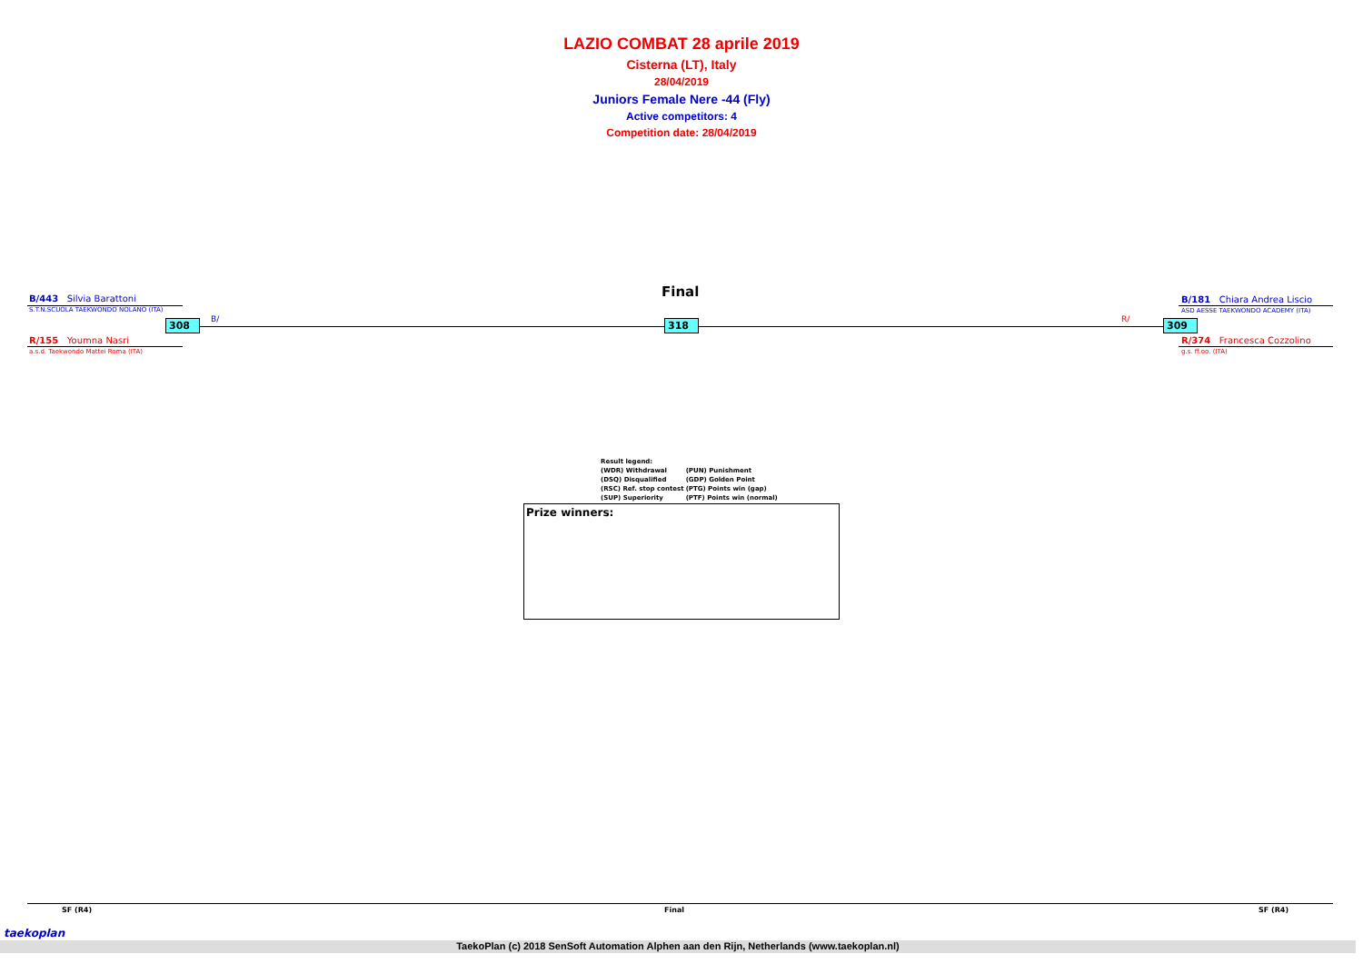LAZIO COMBAT 28 aprile 2019
Cisterna (LT), Italy
28/04/2019
Juniors Female Nere -44 (Fly)
Active competitors: 4
Competition date: 28/04/2019
Final
B/443 Silvia Barattoni
S.T.N.SCUOLA TAEKWONDO NOLANO (ITA)
R/155 Youmna Nasri
a.s.d. Taekwondo Mattei Roma (ITA)
308 B/ 318 R/ 309
B/181 Chiara Andrea Liscio
ASD AESSE TAEKWONDO ACADEMY (ITA)
R/374 Francesca Cozzolino
g.s. ff.oo. (ITA)
| Result legend: | |
| (WDR) Withdrawal | (PUN) Punishment |
| (DSQ) Disqualified | (GDP) Golden Point |
| (RSC) Ref. stop contest | (PTG) Points win (gap) |
| (SUP) Superiority | (PTF) Points win (normal) |
Prize winners:
SF (R4) Final SF (R4)
TaekoPlan (c) 2018 SenSoft Automation Alphen aan den Rijn, Netherlands (www.taekoplan.nl)
taekoplan